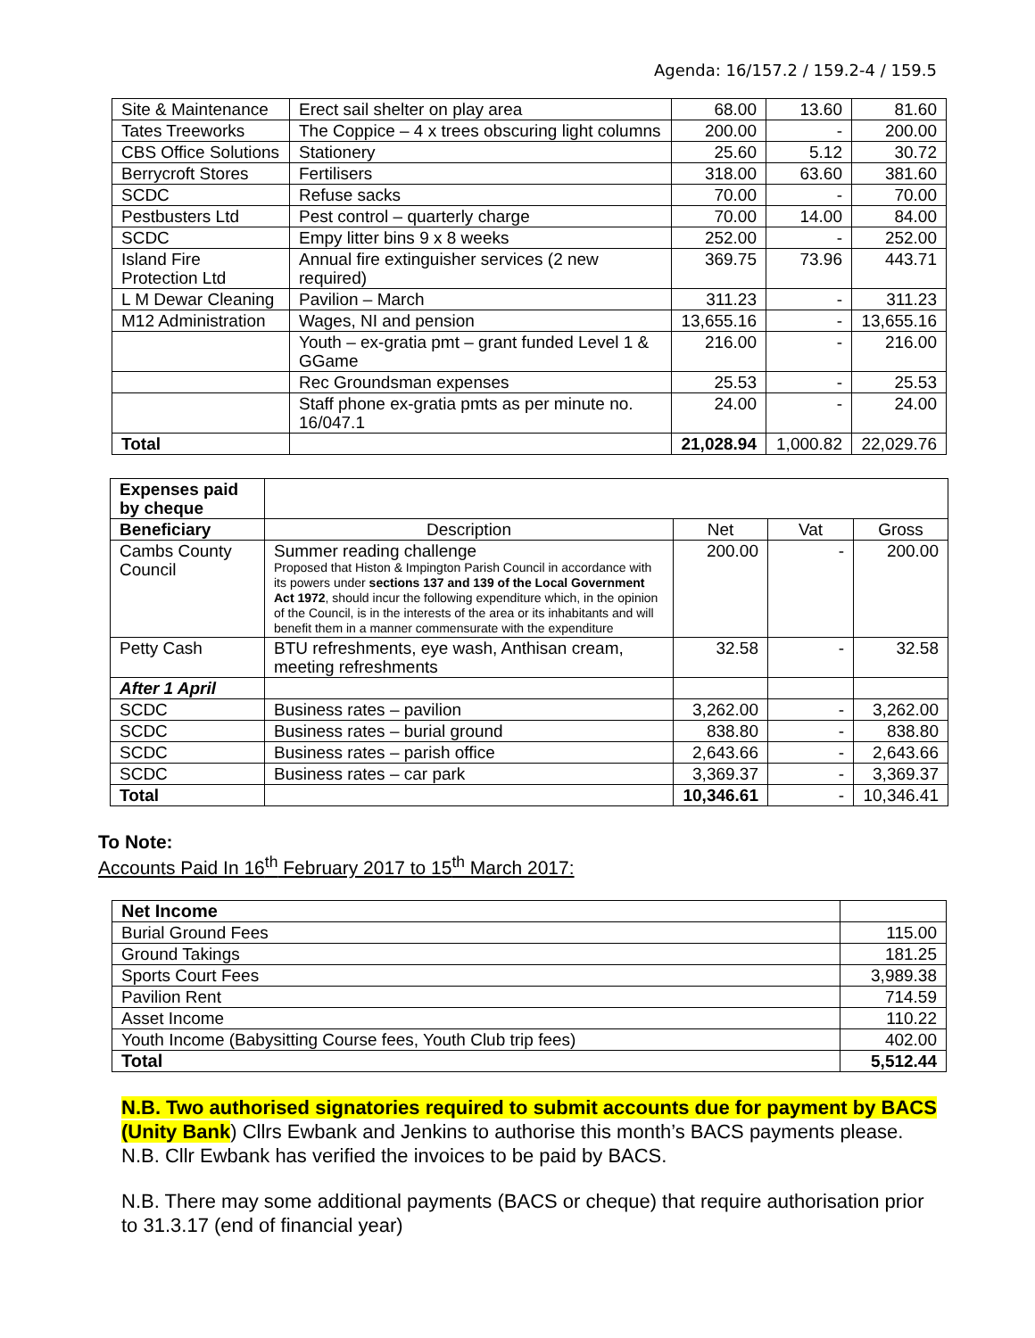Agenda: 16/157.2 / 159.2-4 / 159.5
| Site & Maintenance | Erect sail shelter on play area | 68.00 | 13.60 | 81.60 |
| Tates Treeworks | The Coppice – 4 x trees obscuring light columns | 200.00 | - | 200.00 |
| CBS Office Solutions | Stationery | 25.60 | 5.12 | 30.72 |
| Berrycroft Stores | Fertilisers | 318.00 | 63.60 | 381.60 |
| SCDC | Refuse sacks | 70.00 | - | 70.00 |
| Pestbusters Ltd | Pest control – quarterly charge | 70.00 | 14.00 | 84.00 |
| SCDC | Empy litter bins 9 x 8 weeks | 252.00 | - | 252.00 |
| Island Fire Protection Ltd | Annual fire extinguisher services (2 new required) | 369.75 | 73.96 | 443.71 |
| L M Dewar Cleaning | Pavilion – March | 311.23 | - | 311.23 |
| M12 Administration | Wages, NI and pension | 13,655.16 | - | 13,655.16 |
| | Youth – ex-gratia pmt – grant funded Level 1 & GGame | 216.00 | - | 216.00 |
| | Rec Groundsman expenses | 25.53 | - | 25.53 |
| | Staff phone ex-gratia pmts as per minute no. 16/047.1 | 24.00 | - | 24.00 |
| Total | | 21,028.94 | 1,000.82 | 22,029.76 |
| Expenses paid by cheque | | | | |
| Beneficiary | Description | Net | Vat | Gross |
| Cambs County Council | Summer reading challenge Proposed that Histon & Impington Parish Council in accordance with its powers under sections 137 and 139 of the Local Government Act 1972 , should incur the following expenditure which, in the opinion of the Council, is in the interests of the area or its inhabitants and will benefit them in a manner commensurate with the expenditure | 200.00 | - | 200.00 |
| Petty Cash | BTU refreshments, eye wash, Anthisan cream, meeting refreshments | 32.58 | - | 32.58 |
| After 1 April | | | | |
| SCDC | Business rates – pavilion | 3,262.00 | - | 3,262.00 |
| SCDC | Business rates – burial ground | 838.80 | - | 838.80 |
| SCDC | Business rates – parish office | 2,643.66 | - | 2,643.66 |
| SCDC | Business rates – car park | 3,369.37 | - | 3,369.37 |
| Total | | 10,346.61 | - | 10,346.41 |
To Note:
Accounts Paid In 16<sup>th</sup> February 2017 to 15<sup>th</sup> March 2017:
| Net Income | |
| Burial Ground Fees | 115.00 |
| Ground Takings | 181.25 |
| Sports Court Fees | 3,989.38 |
| Pavilion Rent | 714.59 |
| Asset Income | 110.22 |
| Youth Income (Babysitting Course fees, Youth Club trip fees) | 402.00 |
| Total | 5,512.44 |
N.B. Two authorised signatories required to submit accounts due for payment by BACS (Unity Bank) Cllrs Ewbank and Jenkins to authorise this month’s BACS payments please. N.B. Cllr Ewbank has verified the invoices to be paid by BACS.
N.B. There may some additional payments (BACS or cheque) that require authorisation prior to 31.3.17 (end of financial year)